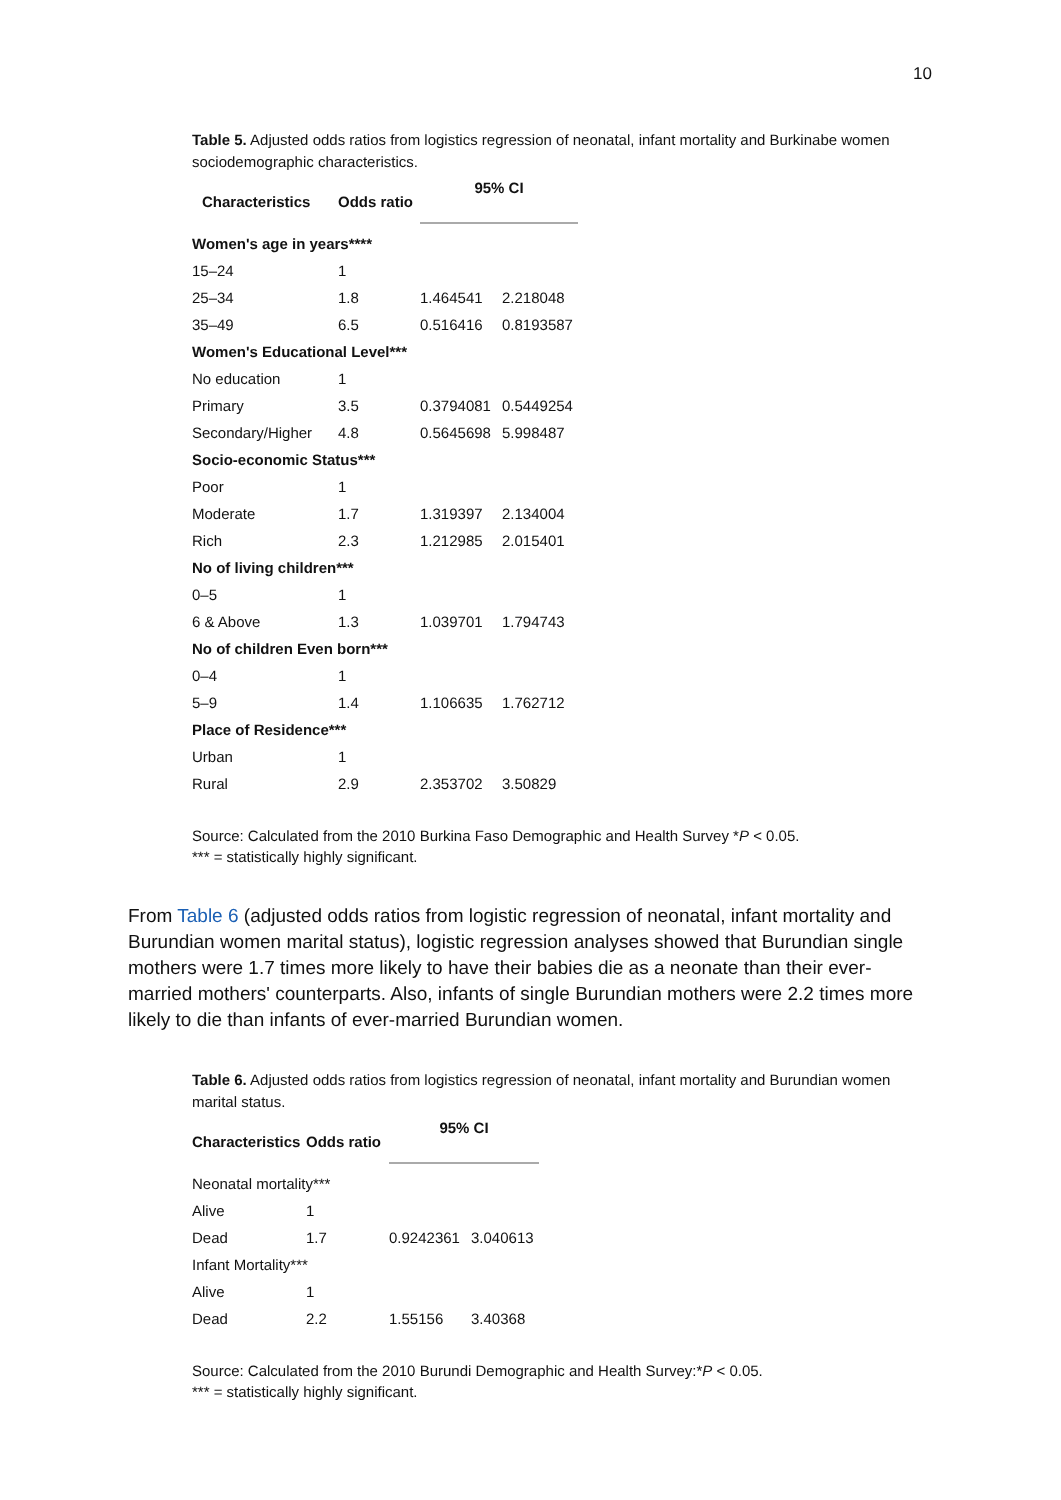10
Table 5. Adjusted odds ratios from logistics regression of neonatal, infant mortality and Burkinabe women sociodemographic characteristics.
| Characteristics | Odds ratio | 95% CI | |
| --- | --- | --- | --- |
| Women's age in years**** | | | |
| 15–24 | 1 | | |
| 25–34 | 1.8 | 1.464541 | 2.218048 |
| 35–49 | 6.5 | 0.516416 | 0.8193587 |
| Women's Educational Level*** | | | |
| No education | 1 | | |
| Primary | 3.5 | 0.3794081 | 0.5449254 |
| Secondary/Higher | 4.8 | 0.5645698 | 5.998487 |
| Socio-economic Status*** | | | |
| Poor | 1 | | |
| Moderate | 1.7 | 1.319397 | 2.134004 |
| Rich | 2.3 | 1.212985 | 2.015401 |
| No of living children*** | | | |
| 0–5 | 1 | | |
| 6 & Above | 1.3 | 1.039701 | 1.794743 |
| No of children Even born*** | | | |
| 0–4 | 1 | | |
| 5–9 | 1.4 | 1.106635 | 1.762712 |
| Place of Residence*** | | | |
| Urban | 1 | | |
| Rural | 2.9 | 2.353702 | 3.50829 |
Source: Calculated from the 2010 Burkina Faso Demographic and Health Survey *P < 0.05.
*** = statistically highly significant.
From Table 6 (adjusted odds ratios from logistic regression of neonatal, infant mortality and Burundian women marital status), logistic regression analyses showed that Burundian single mothers were 1.7 times more likely to have their babies die as a neonate than their ever-married mothers' counterparts. Also, infants of single Burundian mothers were 2.2 times more likely to die than infants of ever-married Burundian women.
Table 6. Adjusted odds ratios from logistics regression of neonatal, infant mortality and Burundian women marital status.
| Characteristics | Odds ratio | 95% CI | |
| --- | --- | --- | --- |
| Neonatal mortality*** | | | |
| Alive | 1 | | |
| Dead | 1.7 | 0.9242361 | 3.040613 |
| Infant Mortality*** | | | |
| Alive | 1 | | |
| Dead | 2.2 | 1.55156 | 3.40368 |
Source: Calculated from the 2010 Burundi Demographic and Health Survey:*P < 0.05.
*** = statistically highly significant.